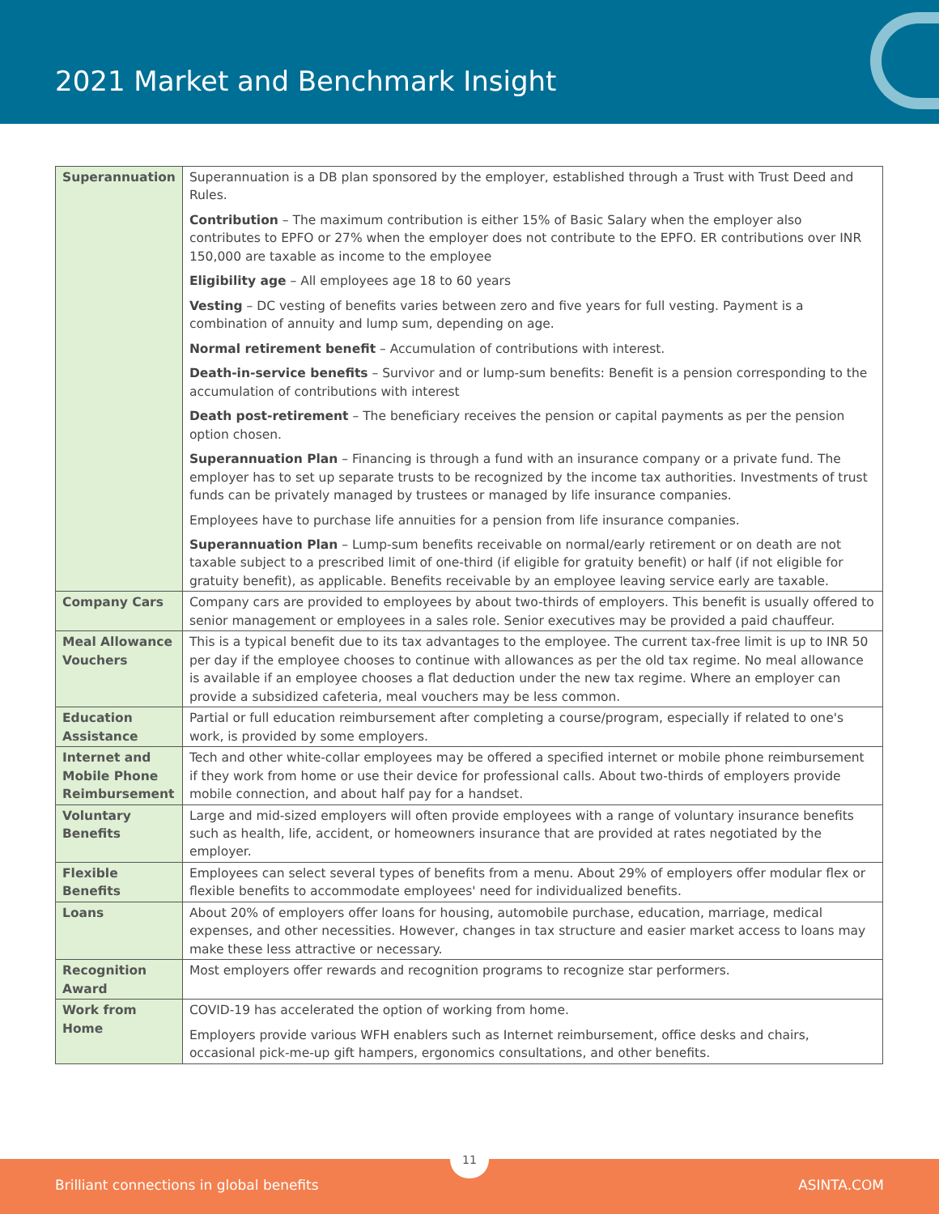2021 Market and Benchmark Insight
| Superannuation | Superannuation is a DB plan sponsored by the employer, established through a Trust with Trust Deed and Rules. Contribution – The maximum contribution is either 15% of Basic Salary when the employer also contributes to EPFO or 27% when the employer does not contribute to the EPFO. ER contributions over INR 150,000 are taxable as income to the employee Eligibility age – All employees age 18 to 60 years Vesting – DC vesting of benefits varies between zero and five years for full vesting. Payment is a combination of annuity and lump sum, depending on age. Normal retirement benefit – Accumulation of contributions with interest. Death-in-service benefits – Survivor and or lump-sum benefits: Benefit is a pension corresponding to the accumulation of contributions with interest Death post-retirement – The beneficiary receives the pension or capital payments as per the pension option chosen. Superannuation Plan – Financing is through a fund with an insurance company or a private fund. The employer has to set up separate trusts to be recognized by the income tax authorities. Investments of trust funds can be privately managed by trustees or managed by life insurance companies. Employees have to purchase life annuities for a pension from life insurance companies. Superannuation Plan – Lump-sum benefits receivable on normal/early retirement or on death are not taxable subject to a prescribed limit of one-third (if eligible for gratuity benefit) or half (if not eligible for gratuity benefit), as applicable. Benefits receivable by an employee leaving service early are taxable. |
| Company Cars | Company cars are provided to employees by about two-thirds of employers. This benefit is usually offered to senior management or employees in a sales role. Senior executives may be provided a paid chauffeur. |
| Meal Allowance Vouchers | This is a typical benefit due to its tax advantages to the employee. The current tax-free limit is up to INR 50 per day if the employee chooses to continue with allowances as per the old tax regime. No meal allowance is available if an employee chooses a flat deduction under the new tax regime. Where an employer can provide a subsidized cafeteria, meal vouchers may be less common. |
| Education Assistance | Partial or full education reimbursement after completing a course/program, especially if related to one's work, is provided by some employers. |
| Internet and Mobile Phone Reimbursement | Tech and other white-collar employees may be offered a specified internet or mobile phone reimbursement if they work from home or use their device for professional calls. About two-thirds of employers provide mobile connection, and about half pay for a handset. |
| Voluntary Benefits | Large and mid-sized employers will often provide employees with a range of voluntary insurance benefits such as health, life, accident, or homeowners insurance that are provided at rates negotiated by the employer. |
| Flexible Benefits | Employees can select several types of benefits from a menu. About 29% of employers offer modular flex or flexible benefits to accommodate employees' need for individualized benefits. |
| Loans | About 20% of employers offer loans for housing, automobile purchase, education, marriage, medical expenses, and other necessities. However, changes in tax structure and easier market access to loans may make these less attractive or necessary. |
| Recognition Award | Most employers offer rewards and recognition programs to recognize star performers. |
| Work from Home | COVID-19 has accelerated the option of working from home. Employers provide various WFH enablers such as Internet reimbursement, office desks and chairs, occasional pick-me-up gift hampers, ergonomics consultations, and other benefits. |
Brilliant connections in global benefits ASINTA.COM
11